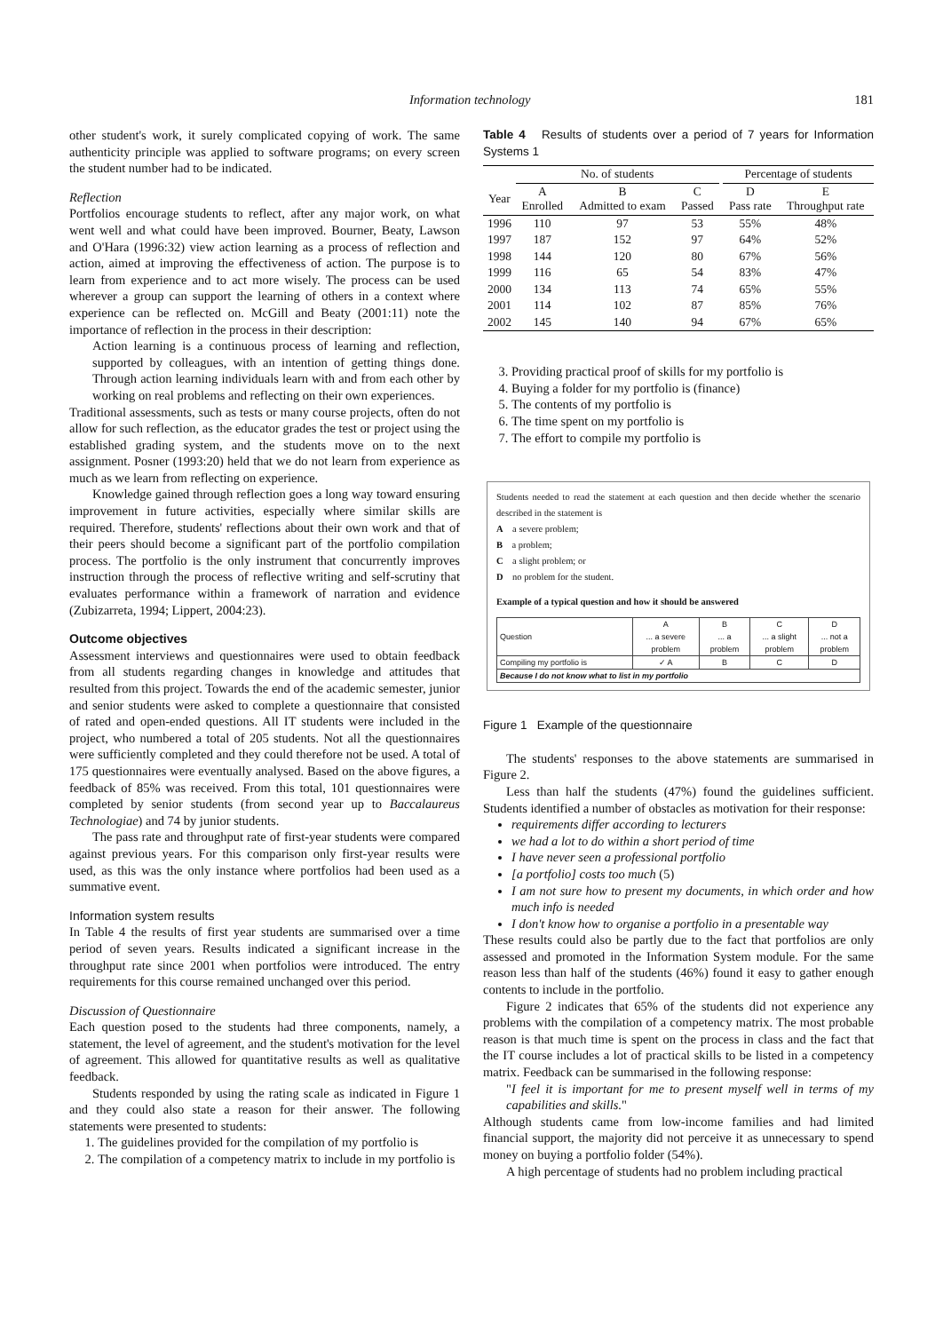Information technology 181
other student's work, it surely complicated copying of work. The same authenticity principle was applied to software programs; on every screen the student number had to be indicated.
Reflection
Portfolios encourage students to reflect, after any major work, on what went well and what could have been improved. Bourner, Beaty, Lawson and O'Hara (1996:32) view action learning as a process of reflection and action, aimed at improving the effectiveness of action. The purpose is to learn from experience and to act more wisely. The process can be used wherever a group can support the learning of others in a context where experience can be reflected on. McGill and Beaty (2001:11) note the importance of reflection in the process in their description:
Action learning is a continuous process of learning and reflection, supported by colleagues, with an intention of getting things done. Through action learning individuals learn with and from each other by working on real problems and reflecting on their own experiences.
Traditional assessments, such as tests or many course projects, often do not allow for such reflection, as the educator grades the test or project using the established grading system, and the students move on to the next assignment. Posner (1993:20) held that we do not learn from experience as much as we learn from reflecting on experience.
Knowledge gained through reflection goes a long way toward ensuring improvement in future activities, especially where similar skills are required. Therefore, students' reflections about their own work and that of their peers should become a significant part of the portfolio compilation process. The portfolio is the only instrument that concurrently improves instruction through the process of reflective writing and self-scrutiny that evaluates performance within a framework of narration and evidence (Zubizarreta, 1994; Lippert, 2004:23).
Outcome objectives
Assessment interviews and questionnaires were used to obtain feedback from all students regarding changes in knowledge and attitudes that resulted from this project. Towards the end of the academic semester, junior and senior students were asked to complete a questionnaire that consisted of rated and open-ended questions. All IT students were included in the project, who numbered a total of 205 students. Not all the questionnaires were sufficiently completed and they could therefore not be used. A total of 175 questionnaires were eventually analysed. Based on the above figures, a feedback of 85% was received. From this total, 101 questionnaires were completed by senior students (from second year up to Baccalaureus Technologiae) and 74 by junior students.
The pass rate and throughput rate of first-year students were compared against previous years. For this comparison only first-year results were used, as this was the only instance where portfolios had been used as a summative event.
Information system results
In Table 4 the results of first year students are summarised over a time period of seven years. Results indicated a significant increase in the throughput rate since 2001 when portfolios were introduced. The entry requirements for this course remained unchanged over this period.
Discussion of Questionnaire
Each question posed to the students had three components, namely, a statement, the level of agreement, and the student's motivation for the level of agreement. This allowed for quantitative results as well as qualitative feedback.
Students responded by using the rating scale as indicated in Figure 1 and they could also state a reason for their answer. The following statements were presented to students:
1. The guidelines provided for the compilation of my portfolio is
2. The compilation of a competency matrix to include in my portfolio is
Table 4 Results of students over a period of 7 years for Information Systems 1
| | No. of students | | | | Percentage of students | |
| --- | --- | --- | --- | --- | --- | --- |
| Year | A Enrolled | B Admitted to exam | C Passed | | D Pass rate | E Throughput rate |
| 1996 | 110 | 97 | 53 | | 55% | 48% |
| 1997 | 187 | 152 | 97 | | 64% | 52% |
| 1998 | 144 | 120 | 80 | | 67% | 56% |
| 1999 | 116 | 65 | 54 | | 83% | 47% |
| 2000 | 134 | 113 | 74 | | 65% | 55% |
| 2001 | 114 | 102 | 87 | | 85% | 76% |
| 2002 | 145 | 140 | 94 | | 67% | 65% |
3. Providing practical proof of skills for my portfolio is
4. Buying a folder for my portfolio is (finance)
5. The contents of my portfolio is
6. The time spent on my portfolio is
7. The effort to compile my portfolio is
Students needed to read the statement at each question and then decide whether the scenario described in the statement is
A a severe problem;
B a problem;
C a slight problem; or
D no problem for the student.
Example of a typical question and how it should be answered
| Question | A ... a severe problem | B ... a problem | C ... a slight problem | D ... not a problem |
| Compiling my portfolio is | ✓ A | B | C | D |
| Because I do not know what to list in my portfolio | | | | |
Figure 1 Example of the questionnaire
The students' responses to the above statements are summarised in Figure 2.
Less than half the students (47%) found the guidelines sufficient. Students identified a number of obstacles as motivation for their response:
requirements differ according to lecturers
we had a lot to do within a short period of time
I have never seen a professional portfolio
[a portfolio] costs too much (5)
I am not sure how to present my documents, in which order and how much info is needed
I don't know how to organise a portfolio in a presentable way
These results could also be partly due to the fact that portfolios are only assessed and promoted in the Information System module. For the same reason less than half of the students (46%) found it easy to gather enough contents to include in the portfolio.
Figure 2 indicates that 65% of the students did not experience any problems with the compilation of a competency matrix. The most probable reason is that much time is spent on the process in class and the fact that the IT course includes a lot of practical skills to be listed in a competency matrix. Feedback can be summarised in the following response:
"I feel it is important for me to present myself well in terms of my capabilities and skills."
Although students came from low-income families and had limited financial support, the majority did not perceive it as unnecessary to spend money on buying a portfolio folder (54%).
A high percentage of students had no problem including practical